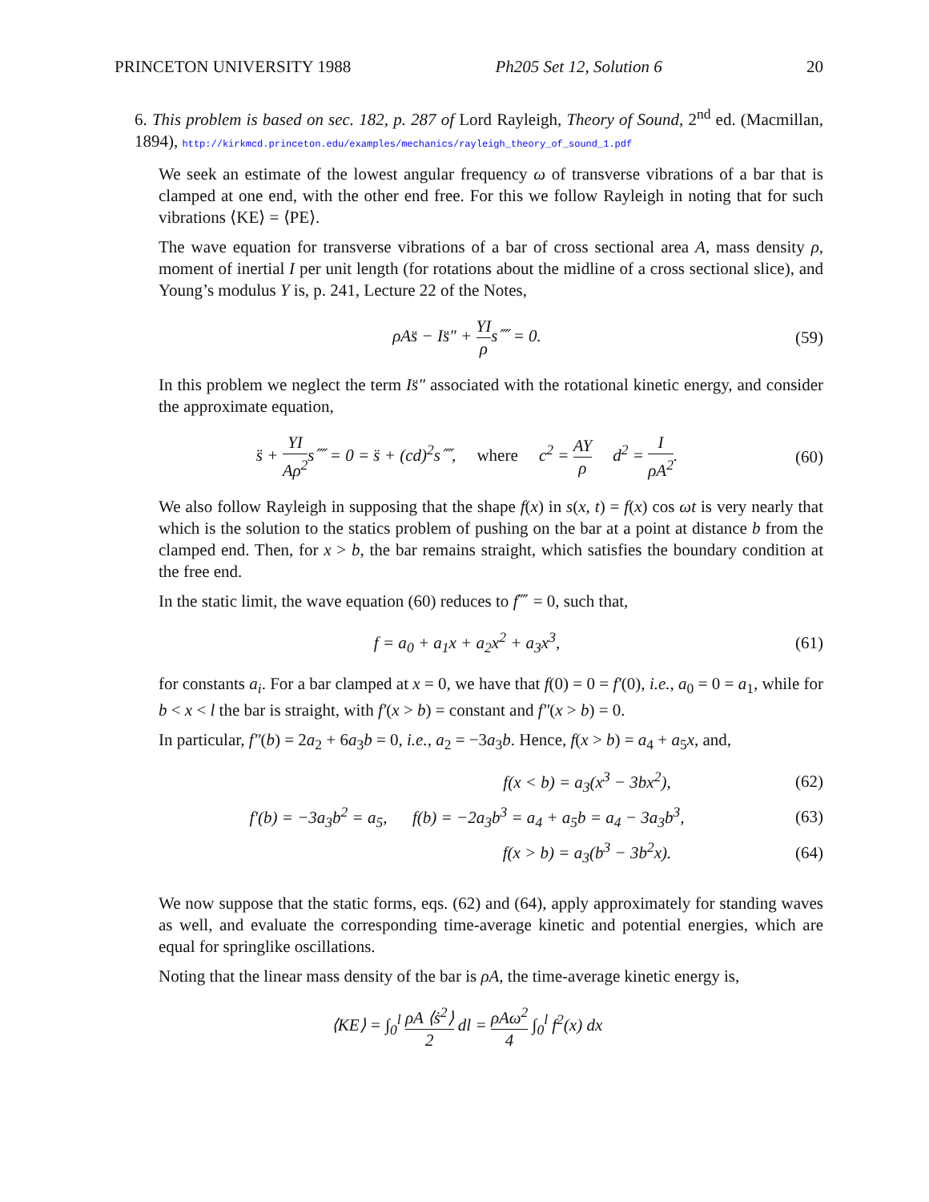PRINCETON UNIVERSITY 1988 Ph205 Set 12, Solution 6 20
6. This problem is based on sec. 182, p. 287 of Lord Rayleigh, Theory of Sound, 2<sup>nd</sup> ed. (Macmillan, 1894), http://kirkmcd.princeton.edu/examples/mechanics/rayleigh_theory_of_sound_1.pdf
We seek an estimate of the lowest angular frequency ω of transverse vibrations of a bar that is clamped at one end, with the other end free. For this we follow Rayleigh in noting that for such vibrations ⟨KE⟩ = ⟨PE⟩.
The wave equation for transverse vibrations of a bar of cross sectional area A, mass density ρ, moment of inertial I per unit length (for rotations about the midline of a cross sectional slice), and Young’s modulus Y is, p. 241, Lecture 22 of the Notes,
ρAs̈ − Is̈″ + YI ρs⁗ = 0. (59)
In this problem we neglect the term Is̈″ associated with the rotational kinetic energy, and consider the approximate equation,
s̈ + YI Aρ<sup>2</sup>s⁗ = 0 = s̈ + (cd)<sup>2</sup>s⁗, where c<sup>2</sup> = AY ρ d<sup>2</sup> = I ρA<sup>2</sup>. (60)
We also follow Rayleigh in supposing that the shape f(x) in s(x, t) = f(x) cos ωt is very nearly that which is the solution to the statics problem of pushing on the bar at a point at distance b from the clamped end. Then, for x > b, the bar remains straight, which satisfies the boundary condition at the free end.
In the static limit, the wave equation (60) reduces to f⁗ = 0, such that,
f = a<sub>0</sub> + a<sub>1</sub>x + a<sub>2</sub>x<sup>2</sup> + a<sub>3</sub>x<sup>3</sup>, (61)
for constants a<sub>i</sub>. For a bar clamped at x = 0, we have that f(0) = 0 = f′(0), i.e., a<sub>0</sub> = 0 = a<sub>1</sub>, while for b < x < l the bar is straight, with f′(x > b) = constant and f″(x > b) = 0.
In particular, f″(b) = 2a<sub>2</sub> + 6a<sub>3</sub>b = 0, i.e., a<sub>2</sub> = −3a<sub>3</sub>b. Hence, f(x > b) = a<sub>4</sub> + a<sub>5</sub>x, and,
f(x < b) = a<sub>3</sub>(x<sup>3</sup> − 3bx<sup>2</sup>), (62)
f′(b) = −3a<sub>3</sub>b<sup>2</sup> = a<sub>5</sub>, f(b) = −2a<sub>3</sub>b<sup>3</sup> = a<sub>4</sub> + a<sub>5</sub>b = a<sub>4</sub> − 3a<sub>3</sub>b<sup>3</sup>, (63)
f(x > b) = a<sub>3</sub>(b<sup>3</sup> − 3b<sup>2</sup>x). (64)
We now suppose that the static forms, eqs. (62) and (64), apply approximately for standing waves as well, and evaluate the corresponding time-average kinetic and potential energies, which are equal for springlike oscillations.
Noting that the linear mass density of the bar is ρA, the time-average kinetic energy is,
⟨KE⟩ = ∫<sub>0</sub><sup>l</sup> ρA ⟨ṡ<sup>2</sup>⟩ 2 dl = ρAω<sup>2</sup> 4 ∫<sub>0</sub><sup>l</sup> f<sup>2</sup>(x) dx